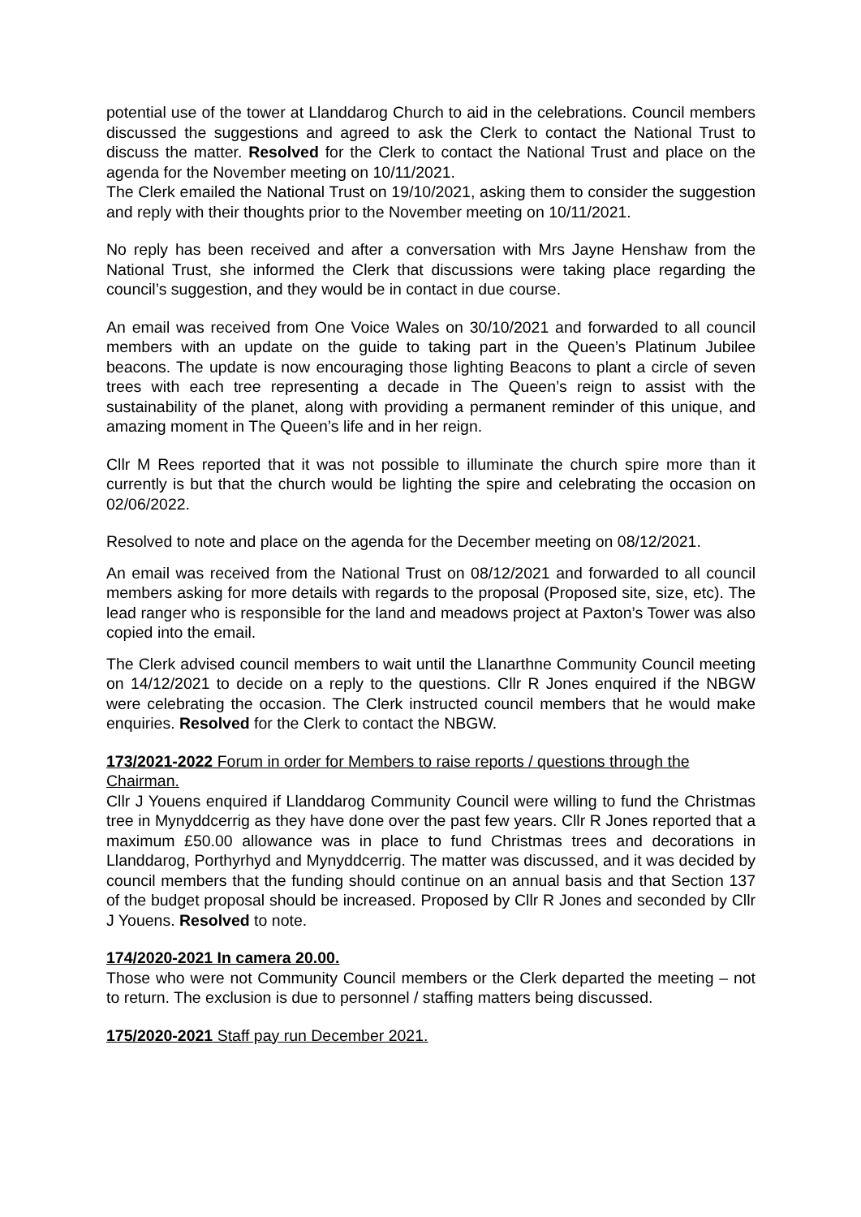potential use of the tower at Llanddarog Church to aid in the celebrations. Council members discussed the suggestions and agreed to ask the Clerk to contact the National Trust to discuss the matter. Resolved for the Clerk to contact the National Trust and place on the agenda for the November meeting on 10/11/2021.
The Clerk emailed the National Trust on 19/10/2021, asking them to consider the suggestion and reply with their thoughts prior to the November meeting on 10/11/2021.
No reply has been received and after a conversation with Mrs Jayne Henshaw from the National Trust, she informed the Clerk that discussions were taking place regarding the council’s suggestion, and they would be in contact in due course.
An email was received from One Voice Wales on 30/10/2021 and forwarded to all council members with an update on the guide to taking part in the Queen’s Platinum Jubilee beacons. The update is now encouraging those lighting Beacons to plant a circle of seven trees with each tree representing a decade in The Queen’s reign to assist with the sustainability of the planet, along with providing a permanent reminder of this unique, and amazing moment in The Queen’s life and in her reign.
Cllr M Rees reported that it was not possible to illuminate the church spire more than it currently is but that the church would be lighting the spire and celebrating the occasion on 02/06/2022.
Resolved to note and place on the agenda for the December meeting on 08/12/2021.
An email was received from the National Trust on 08/12/2021 and forwarded to all council members asking for more details with regards to the proposal (Proposed site, size, etc). The lead ranger who is responsible for the land and meadows project at Paxton’s Tower was also copied into the email.
The Clerk advised council members to wait until the Llanarthne Community Council meeting on 14/12/2021 to decide on a reply to the questions. Cllr R Jones enquired if the NBGW were celebrating the occasion. The Clerk instructed council members that he would make enquiries. Resolved for the Clerk to contact the NBGW.
173/2021-2022 Forum in order for Members to raise reports / questions through the Chairman.
Cllr J Youens enquired if Llanddarog Community Council were willing to fund the Christmas tree in Mynyddcerrig as they have done over the past few years. Cllr R Jones reported that a maximum £50.00 allowance was in place to fund Christmas trees and decorations in Llanddarog, Porthyrhyd and Mynyddcerrig. The matter was discussed, and it was decided by council members that the funding should continue on an annual basis and that Section 137 of the budget proposal should be increased. Proposed by Cllr R Jones and seconded by Cllr J Youens. Resolved to note.
174/2020-2021 In camera 20.00.
Those who were not Community Council members or the Clerk departed the meeting – not to return. The exclusion is due to personnel / staffing matters being discussed.
175/2020-2021 Staff pay run December 2021.